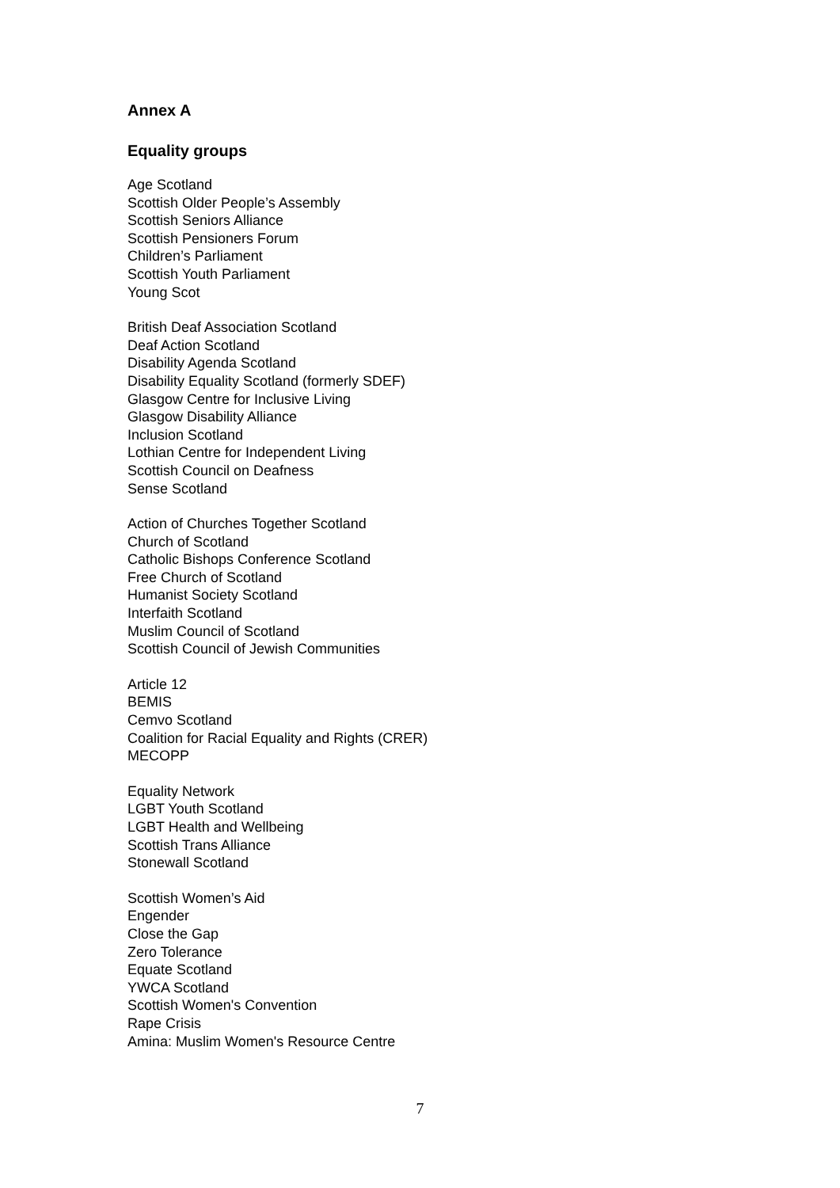Annex A
Equality groups
Age Scotland
Scottish Older People’s Assembly
Scottish Seniors Alliance
Scottish Pensioners Forum
Children’s Parliament
Scottish Youth Parliament
Young Scot
British Deaf Association Scotland
Deaf Action Scotland
Disability Agenda Scotland
Disability Equality Scotland (formerly SDEF)
Glasgow Centre for Inclusive Living
Glasgow Disability Alliance
Inclusion Scotland
Lothian Centre for Independent Living
Scottish Council on Deafness
Sense Scotland
Action of Churches Together Scotland
Church of Scotland
Catholic Bishops Conference Scotland
Free Church of Scotland
Humanist Society Scotland
Interfaith Scotland
Muslim Council of Scotland
Scottish Council of Jewish Communities
Article 12
BEMIS
Cemvo Scotland
Coalition for Racial Equality and Rights (CRER)
MECOPP
Equality Network
LGBT Youth Scotland
LGBT Health and Wellbeing
Scottish Trans Alliance
Stonewall Scotland
Scottish Women’s Aid
Engender
Close the Gap
Zero Tolerance
Equate Scotland
YWCA Scotland
Scottish Women's Convention
Rape Crisis
Amina: Muslim Women's Resource Centre
7